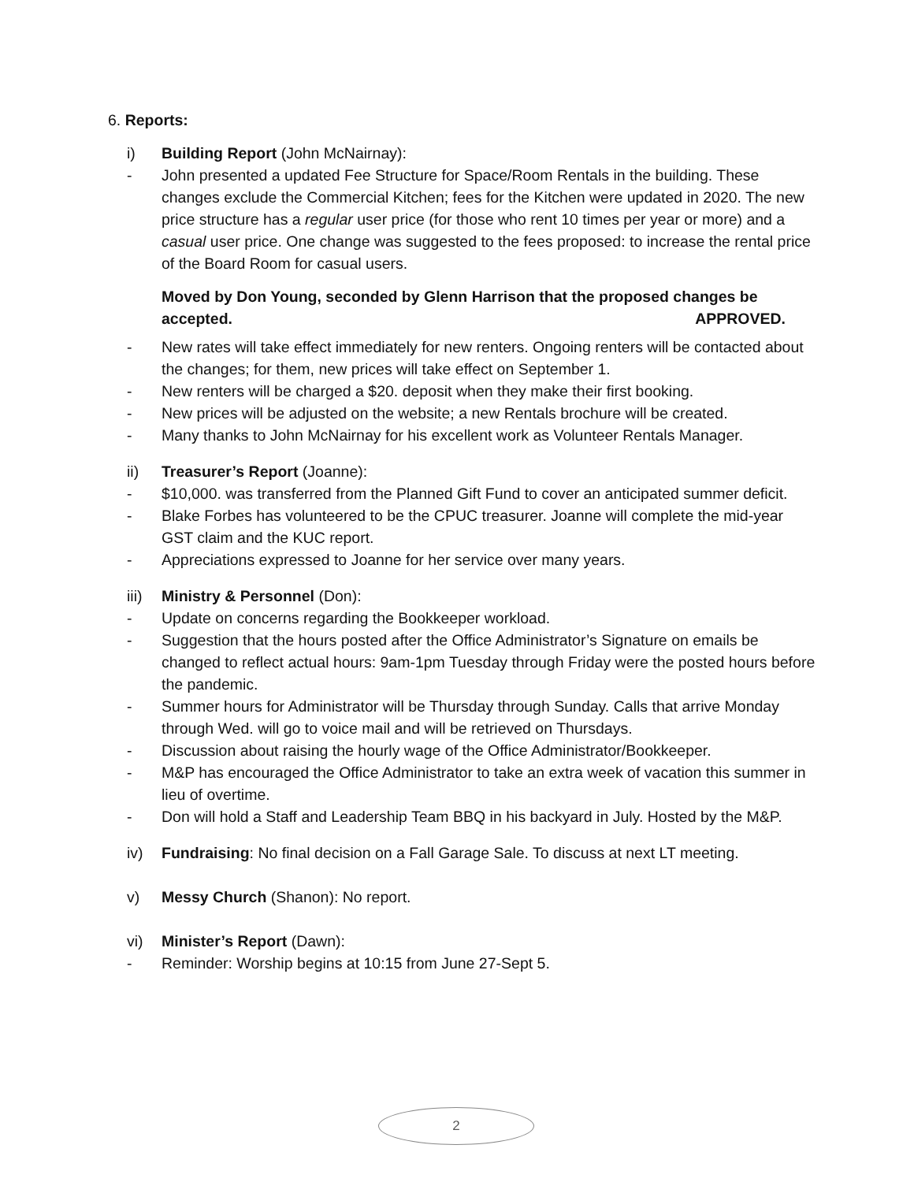6. Reports:
i) Building Report (John McNairnay):
- John presented a updated Fee Structure for Space/Room Rentals in the building. These changes exclude the Commercial Kitchen; fees for the Kitchen were updated in 2020. The new price structure has a regular user price (for those who rent 10 times per year or more) and a casual user price. One change was suggested to the fees proposed: to increase the rental price of the Board Room for casual users.
Moved by Don Young, seconded by Glenn Harrison that the proposed changes be
accepted. APPROVED.
- New rates will take effect immediately for new renters. Ongoing renters will be contacted about the changes; for them, new prices will take effect on September 1.
- New renters will be charged a $20. deposit when they make their first booking.
- New prices will be adjusted on the website; a new Rentals brochure will be created.
- Many thanks to John McNairnay for his excellent work as Volunteer Rentals Manager.
ii) Treasurer’s Report (Joanne):
- $10,000. was transferred from the Planned Gift Fund to cover an anticipated summer deficit.
- Blake Forbes has volunteered to be the CPUC treasurer. Joanne will complete the mid-year GST claim and the KUC report.
- Appreciations expressed to Joanne for her service over many years.
iii) Ministry & Personnel (Don):
- Update on concerns regarding the Bookkeeper workload.
- Suggestion that the hours posted after the Office Administrator’s Signature on emails be changed to reflect actual hours: 9am-1pm Tuesday through Friday were the posted hours before the pandemic.
- Summer hours for Administrator will be Thursday through Sunday. Calls that arrive Monday through Wed. will go to voice mail and will be retrieved on Thursdays.
- Discussion about raising the hourly wage of the Office Administrator/Bookkeeper.
- M&P has encouraged the Office Administrator to take an extra week of vacation this summer in lieu of overtime.
- Don will hold a Staff and Leadership Team BBQ in his backyard in July. Hosted by the M&P.
iv) Fundraising: No final decision on a Fall Garage Sale. To discuss at next LT meeting.
v) Messy Church (Shanon): No report.
vi) Minister’s Report (Dawn):
- Reminder: Worship begins at 10:15 from June 27-Sept 5.
2